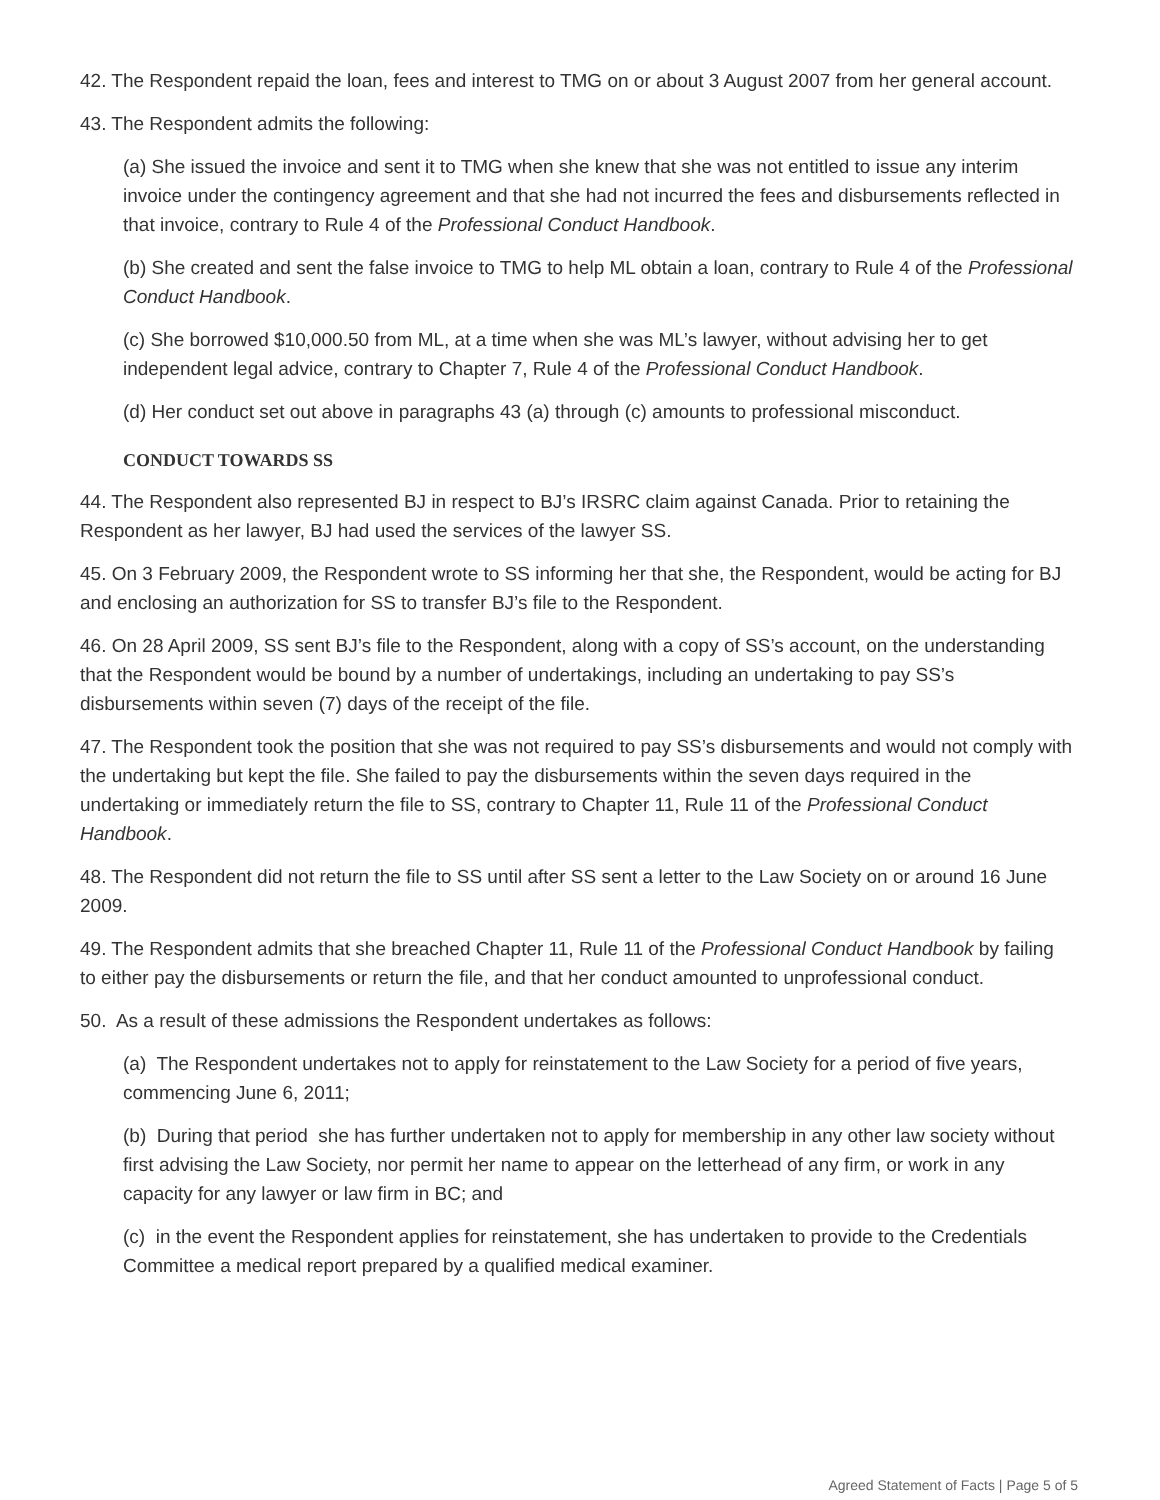42. The Respondent repaid the loan, fees and interest to TMG on or about 3 August 2007 from her general account.
43. The Respondent admits the following:
(a) She issued the invoice and sent it to TMG when she knew that she was not entitled to issue any interim invoice under the contingency agreement and that she had not incurred the fees and disbursements reflected in that invoice, contrary to Rule 4 of the Professional Conduct Handbook.
(b) She created and sent the false invoice to TMG to help ML obtain a loan, contrary to Rule 4 of the Professional Conduct Handbook.
(c) She borrowed $10,000.50 from ML, at a time when she was ML’s lawyer, without advising her to get independent legal advice, contrary to Chapter 7, Rule 4 of the Professional Conduct Handbook.
(d) Her conduct set out above in paragraphs 43 (a) through (c) amounts to professional misconduct.
CONDUCT TOWARDS SS
44. The Respondent also represented BJ in respect to BJ’s IRSRC claim against Canada. Prior to retaining the Respondent as her lawyer, BJ had used the services of the lawyer SS.
45. On 3 February 2009, the Respondent wrote to SS informing her that she, the Respondent, would be acting for BJ and enclosing an authorization for SS to transfer BJ’s file to the Respondent.
46. On 28 April 2009, SS sent BJ’s file to the Respondent, along with a copy of SS’s account, on the understanding that the Respondent would be bound by a number of undertakings, including an undertaking to pay SS’s disbursements within seven (7) days of the receipt of the file.
47. The Respondent took the position that she was not required to pay SS’s disbursements and would not comply with the undertaking but kept the file. She failed to pay the disbursements within the seven days required in the undertaking or immediately return the file to SS, contrary to Chapter 11, Rule 11 of the Professional Conduct Handbook.
48. The Respondent did not return the file to SS until after SS sent a letter to the Law Society on or around 16 June 2009.
49. The Respondent admits that she breached Chapter 11, Rule 11 of the Professional Conduct Handbook by failing to either pay the disbursements or return the file, and that her conduct amounted to unprofessional conduct.
50. As a result of these admissions the Respondent undertakes as follows:
(a) The Respondent undertakes not to apply for reinstatement to the Law Society for a period of five years, commencing June 6, 2011;
(b) During that period she has further undertaken not to apply for membership in any other law society without first advising the Law Society, nor permit her name to appear on the letterhead of any firm, or work in any capacity for any lawyer or law firm in BC; and
(c) in the event the Respondent applies for reinstatement, she has undertaken to provide to the Credentials Committee a medical report prepared by a qualified medical examiner.
Agreed Statement of Facts | Page 5 of 5